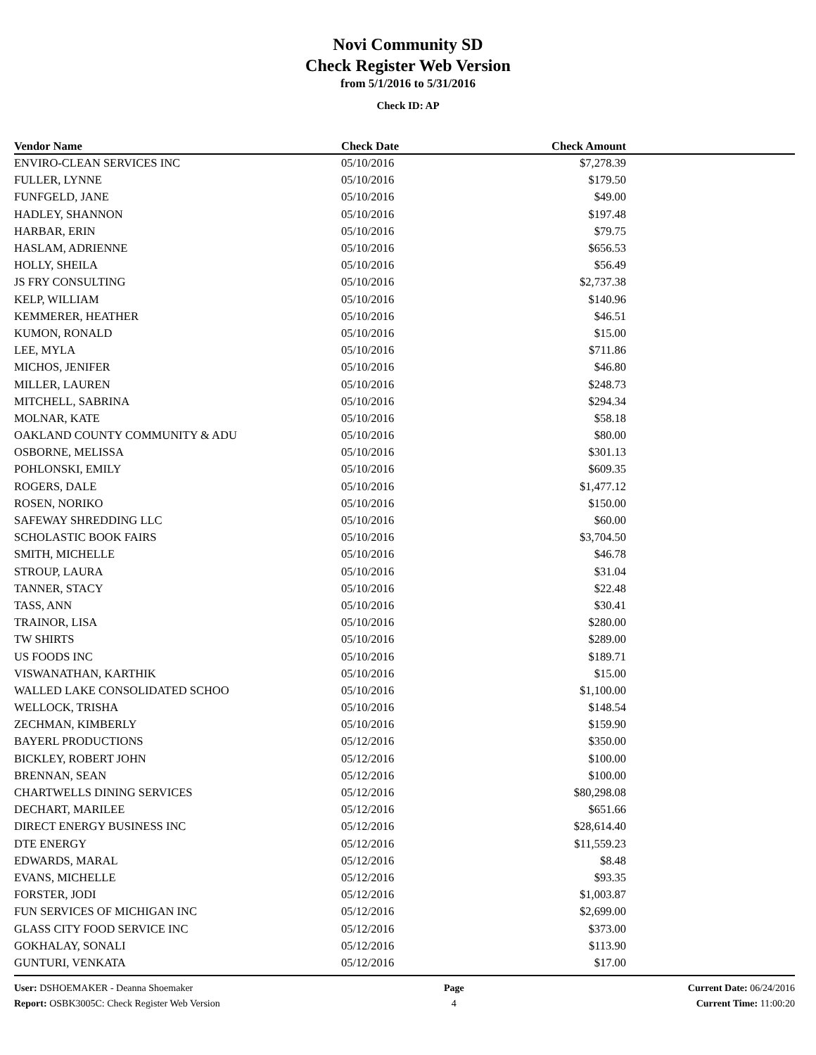Novi Community SD
Check Register Web Version
from 5/1/2016 to 5/31/2016
Check ID: AP
| Vendor Name | Check Date | Check Amount | |
| --- | --- | --- | --- |
| ENVIRO-CLEAN SERVICES INC | 05/10/2016 | $7,278.39 | |
| FULLER, LYNNE | 05/10/2016 | $179.50 | |
| FUNFGELD, JANE | 05/10/2016 | $49.00 | |
| HADLEY, SHANNON | 05/10/2016 | $197.48 | |
| HARBAR, ERIN | 05/10/2016 | $79.75 | |
| HASLAM, ADRIENNE | 05/10/2016 | $656.53 | |
| HOLLY, SHEILA | 05/10/2016 | $56.49 | |
| JS FRY CONSULTING | 05/10/2016 | $2,737.38 | |
| KELP, WILLIAM | 05/10/2016 | $140.96 | |
| KEMMERER, HEATHER | 05/10/2016 | $46.51 | |
| KUMON, RONALD | 05/10/2016 | $15.00 | |
| LEE, MYLA | 05/10/2016 | $711.86 | |
| MICHOS, JENIFER | 05/10/2016 | $46.80 | |
| MILLER, LAUREN | 05/10/2016 | $248.73 | |
| MITCHELL, SABRINA | 05/10/2016 | $294.34 | |
| MOLNAR, KATE | 05/10/2016 | $58.18 | |
| OAKLAND COUNTY COMMUNITY & ADU | 05/10/2016 | $80.00 | |
| OSBORNE, MELISSA | 05/10/2016 | $301.13 | |
| POHLONSKI, EMILY | 05/10/2016 | $609.35 | |
| ROGERS, DALE | 05/10/2016 | $1,477.12 | |
| ROSEN, NORIKO | 05/10/2016 | $150.00 | |
| SAFEWAY SHREDDING LLC | 05/10/2016 | $60.00 | |
| SCHOLASTIC BOOK FAIRS | 05/10/2016 | $3,704.50 | |
| SMITH, MICHELLE | 05/10/2016 | $46.78 | |
| STROUP, LAURA | 05/10/2016 | $31.04 | |
| TANNER, STACY | 05/10/2016 | $22.48 | |
| TASS, ANN | 05/10/2016 | $30.41 | |
| TRAINOR, LISA | 05/10/2016 | $280.00 | |
| TW SHIRTS | 05/10/2016 | $289.00 | |
| US FOODS INC | 05/10/2016 | $189.71 | |
| VISWANATHAN, KARTHIK | 05/10/2016 | $15.00 | |
| WALLED LAKE CONSOLIDATED SCHOO | 05/10/2016 | $1,100.00 | |
| WELLOCK, TRISHA | 05/10/2016 | $148.54 | |
| ZECHMAN, KIMBERLY | 05/10/2016 | $159.90 | |
| BAYERL PRODUCTIONS | 05/12/2016 | $350.00 | |
| BICKLEY, ROBERT JOHN | 05/12/2016 | $100.00 | |
| BRENNAN, SEAN | 05/12/2016 | $100.00 | |
| CHARTWELLS DINING SERVICES | 05/12/2016 | $80,298.08 | |
| DECHART, MARILEE | 05/12/2016 | $651.66 | |
| DIRECT ENERGY BUSINESS INC | 05/12/2016 | $28,614.40 | |
| DTE ENERGY | 05/12/2016 | $11,559.23 | |
| EDWARDS, MARAL | 05/12/2016 | $8.48 | |
| EVANS, MICHELLE | 05/12/2016 | $93.35 | |
| FORSTER, JODI | 05/12/2016 | $1,003.87 | |
| FUN SERVICES OF MICHIGAN INC | 05/12/2016 | $2,699.00 | |
| GLASS CITY FOOD SERVICE INC | 05/12/2016 | $373.00 | |
| GOKHALAY, SONALI | 05/12/2016 | $113.90 | |
| GUNTURI, VENKATA | 05/12/2016 | $17.00 | |
User: DSHOEMAKER - Deanna Shoemaker
Report: OSBK3005C: Check Register Web Version
Page
4
Current Date: 06/24/2016
Current Time: 11:00:20